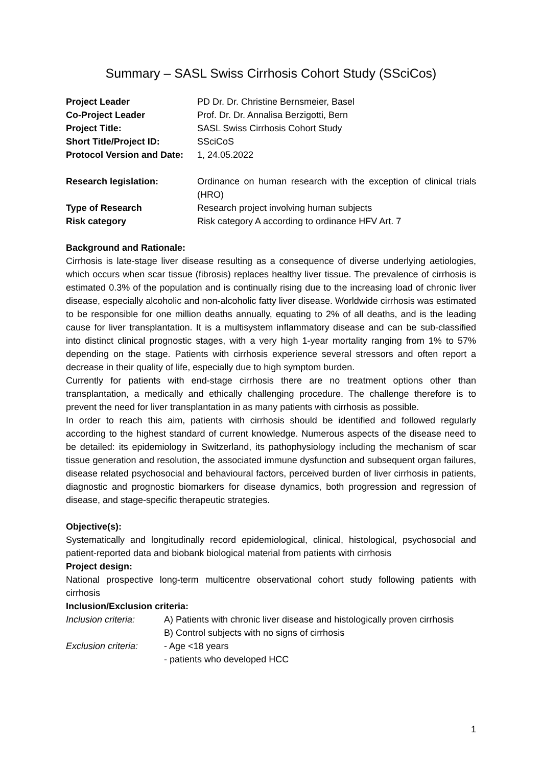Summary – SASL Swiss Cirrhosis Cohort Study (SSciCos)
| Project Leader | PD Dr. Dr. Christine Bernsmeier, Basel |
| Co-Project Leader | Prof. Dr. Dr. Annalisa Berzigotti, Bern |
| Project Title: | SASL Swiss Cirrhosis Cohort Study |
| Short Title/Project ID: | SSciCoS |
| Protocol Version and Date: | 1, 24.05.2022 |
| Research legislation: | Ordinance on human research with the exception of clinical trials (HRO) |
| Type of Research | Research project involving human subjects |
| Risk category | Risk category A according to ordinance HFV Art. 7 |
Background and Rationale:
Cirrhosis is late-stage liver disease resulting as a consequence of diverse underlying aetiologies, which occurs when scar tissue (fibrosis) replaces healthy liver tissue. The prevalence of cirrhosis is estimated 0.3% of the population and is continually rising due to the increasing load of chronic liver disease, especially alcoholic and non-alcoholic fatty liver disease. Worldwide cirrhosis was estimated to be responsible for one million deaths annually, equating to 2% of all deaths, and is the leading cause for liver transplantation. It is a multisystem inflammatory disease and can be sub-classified into distinct clinical prognostic stages, with a very high 1-year mortality ranging from 1% to 57% depending on the stage. Patients with cirrhosis experience several stressors and often report a decrease in their quality of life, especially due to high symptom burden.
Currently for patients with end-stage cirrhosis there are no treatment options other than transplantation, a medically and ethically challenging procedure. The challenge therefore is to prevent the need for liver transplantation in as many patients with cirrhosis as possible.
In order to reach this aim, patients with cirrhosis should be identified and followed regularly according to the highest standard of current knowledge. Numerous aspects of the disease need to be detailed: its epidemiology in Switzerland, its pathophysiology including the mechanism of scar tissue generation and resolution, the associated immune dysfunction and subsequent organ failures, disease related psychosocial and behavioural factors, perceived burden of liver cirrhosis in patients, diagnostic and prognostic biomarkers for disease dynamics, both progression and regression of disease, and stage-specific therapeutic strategies.
Objective(s):
Systematically and longitudinally record epidemiological, clinical, histological, psychosocial and patient-reported data and biobank biological material from patients with cirrhosis
Project design:
National prospective long-term multicentre observational cohort study following patients with cirrhosis
Inclusion/Exclusion criteria:
| Inclusion criteria: | A) Patients with chronic liver disease and histologically proven cirrhosis B) Control subjects with no signs of cirrhosis |
| Exclusion criteria: | - Age <18 years - patients who developed HCC |
1